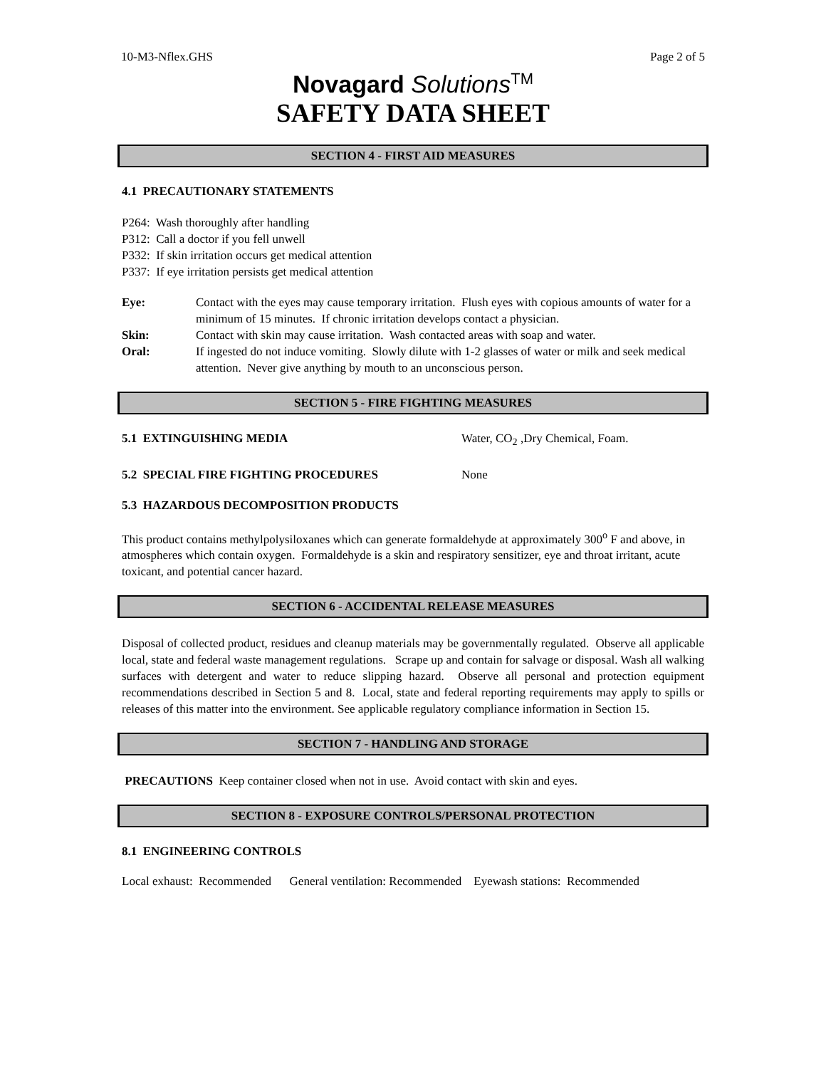10-M3-Nflex.GHS Page 2 of 5
Novagard Solutions<sup>TM</sup>
SAFETY DATA SHEET
SECTION 4 - FIRST AID MEASURES
4.1 PRECAUTIONARY STATEMENTS
P264: Wash thoroughly after handling
P312: Call a doctor if you fell unwell
P332: If skin irritation occurs get medical attention
P337: If eye irritation persists get medical attention
Eye: Contact with the eyes may cause temporary irritation. Flush eyes with copious amounts of water for a minimum of 15 minutes. If chronic irritation develops contact a physician.
Skin: Contact with skin may cause irritation. Wash contacted areas with soap and water.
Oral: If ingested do not induce vomiting. Slowly dilute with 1-2 glasses of water or milk and seek medical attention. Never give anything by mouth to an unconscious person.
SECTION 5 - FIRE FIGHTING MEASURES
5.1 EXTINGUISHING MEDIA Water, CO<sub>2</sub> ,Dry Chemical, Foam.
5.2 SPECIAL FIRE FIGHTING PROCEDURES None
5.3 HAZARDOUS DECOMPOSITION PRODUCTS
This product contains methylpolysiloxanes which can generate formaldehyde at approximately 300<sup>o</sup> F and above, in atmospheres which contain oxygen. Formaldehyde is a skin and respiratory sensitizer, eye and throat irritant, acute toxicant, and potential cancer hazard.
SECTION 6 - ACCIDENTAL RELEASE MEASURES
Disposal of collected product, residues and cleanup materials may be governmentally regulated. Observe all applicable local, state and federal waste management regulations. Scrape up and contain for salvage or disposal. Wash all walking surfaces with detergent and water to reduce slipping hazard. Observe all personal and protection equipment recommendations described in Section 5 and 8. Local, state and federal reporting requirements may apply to spills or releases of this matter into the environment. See applicable regulatory compliance information in Section 15.
SECTION 7 - HANDLING AND STORAGE
PRECAUTIONS Keep container closed when not in use. Avoid contact with skin and eyes.
SECTION 8 - EXPOSURE CONTROLS/PERSONAL PROTECTION
8.1 ENGINEERING CONTROLS
Local exhaust: Recommended General ventilation: Recommended Eyewash stations: Recommended